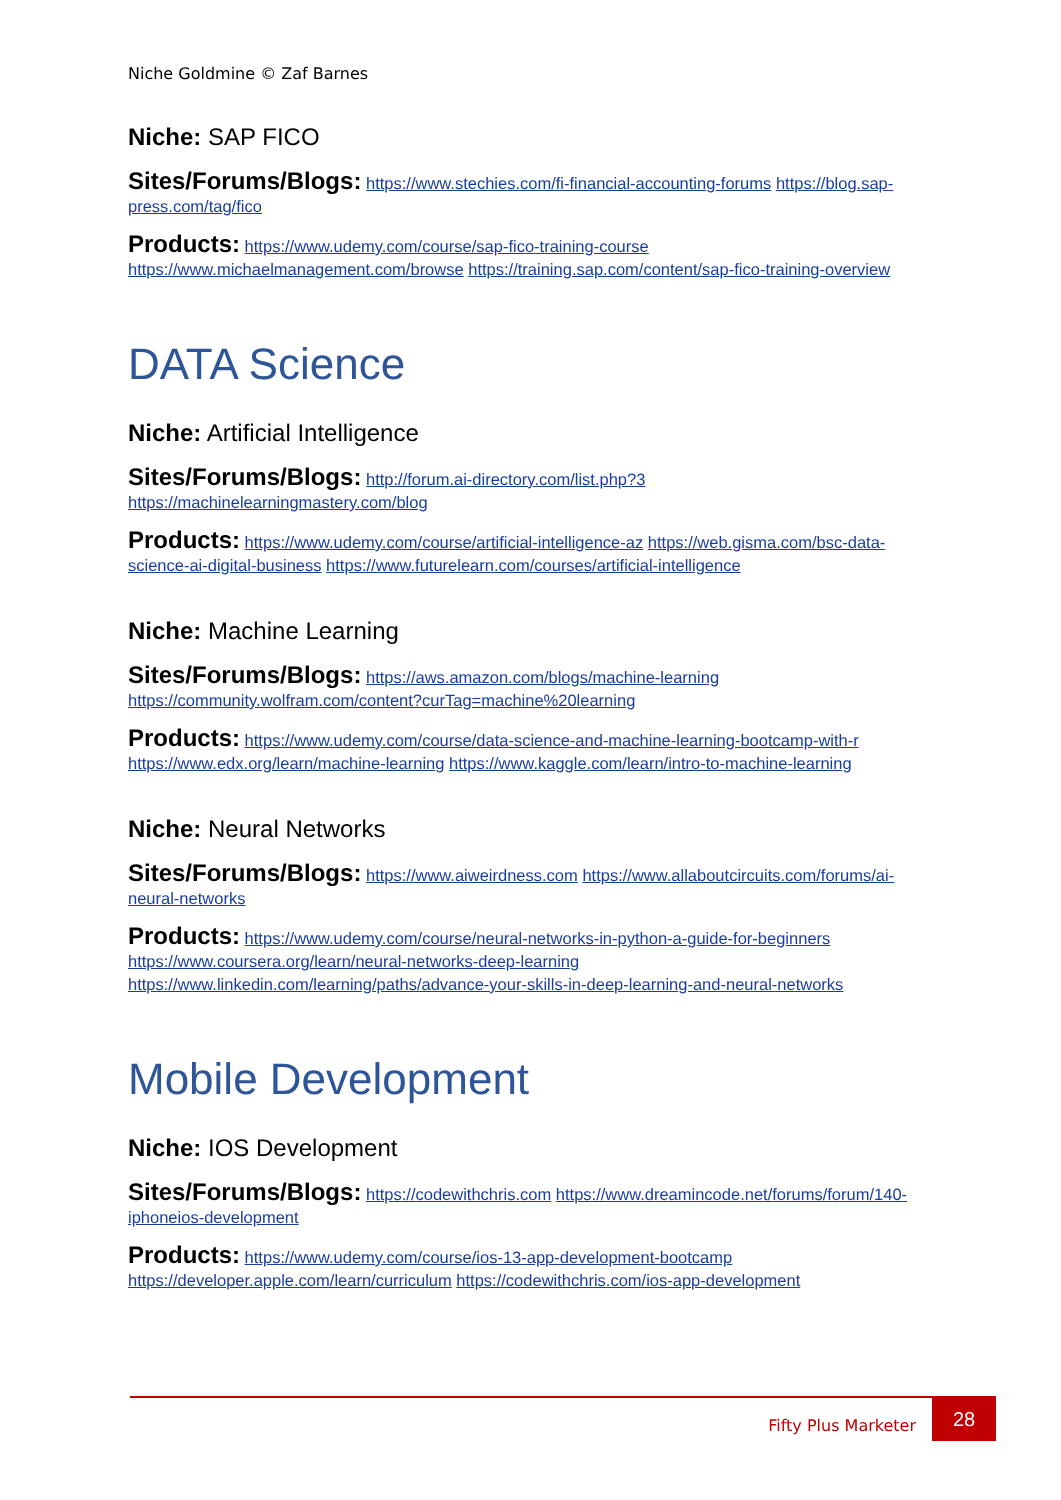Niche Goldmine © Zaf Barnes
Niche: SAP FICO
Sites/Forums/Blogs: https://www.stechies.com/fi-financial-accounting-forums https://blog.sap-press.com/tag/fico
Products: https://www.udemy.com/course/sap-fico-training-course https://www.michaelmanagement.com/browse https://training.sap.com/content/sap-fico-training-overview
DATA Science
Niche: Artificial Intelligence
Sites/Forums/Blogs: http://forum.ai-directory.com/list.php?3 https://machinelearningmastery.com/blog
Products: https://www.udemy.com/course/artificial-intelligence-az https://web.gisma.com/bsc-data-science-ai-digital-business https://www.futurelearn.com/courses/artificial-intelligence
Niche: Machine Learning
Sites/Forums/Blogs: https://aws.amazon.com/blogs/machine-learning https://community.wolfram.com/content?curTag=machine%20learning
Products: https://www.udemy.com/course/data-science-and-machine-learning-bootcamp-with-r https://www.edx.org/learn/machine-learning https://www.kaggle.com/learn/intro-to-machine-learning
Niche: Neural Networks
Sites/Forums/Blogs: https://www.aiweirdness.com https://www.allaboutcircuits.com/forums/ai-neural-networks
Products: https://www.udemy.com/course/neural-networks-in-python-a-guide-for-beginners https://www.coursera.org/learn/neural-networks-deep-learning https://www.linkedin.com/learning/paths/advance-your-skills-in-deep-learning-and-neural-networks
Mobile Development
Niche: IOS Development
Sites/Forums/Blogs: https://codewithchris.com https://www.dreamincode.net/forums/forum/140-iphoneios-development
Products: https://www.udemy.com/course/ios-13-app-development-bootcamp https://developer.apple.com/learn/curriculum https://codewithchris.com/ios-app-development
Fifty Plus Marketer
28